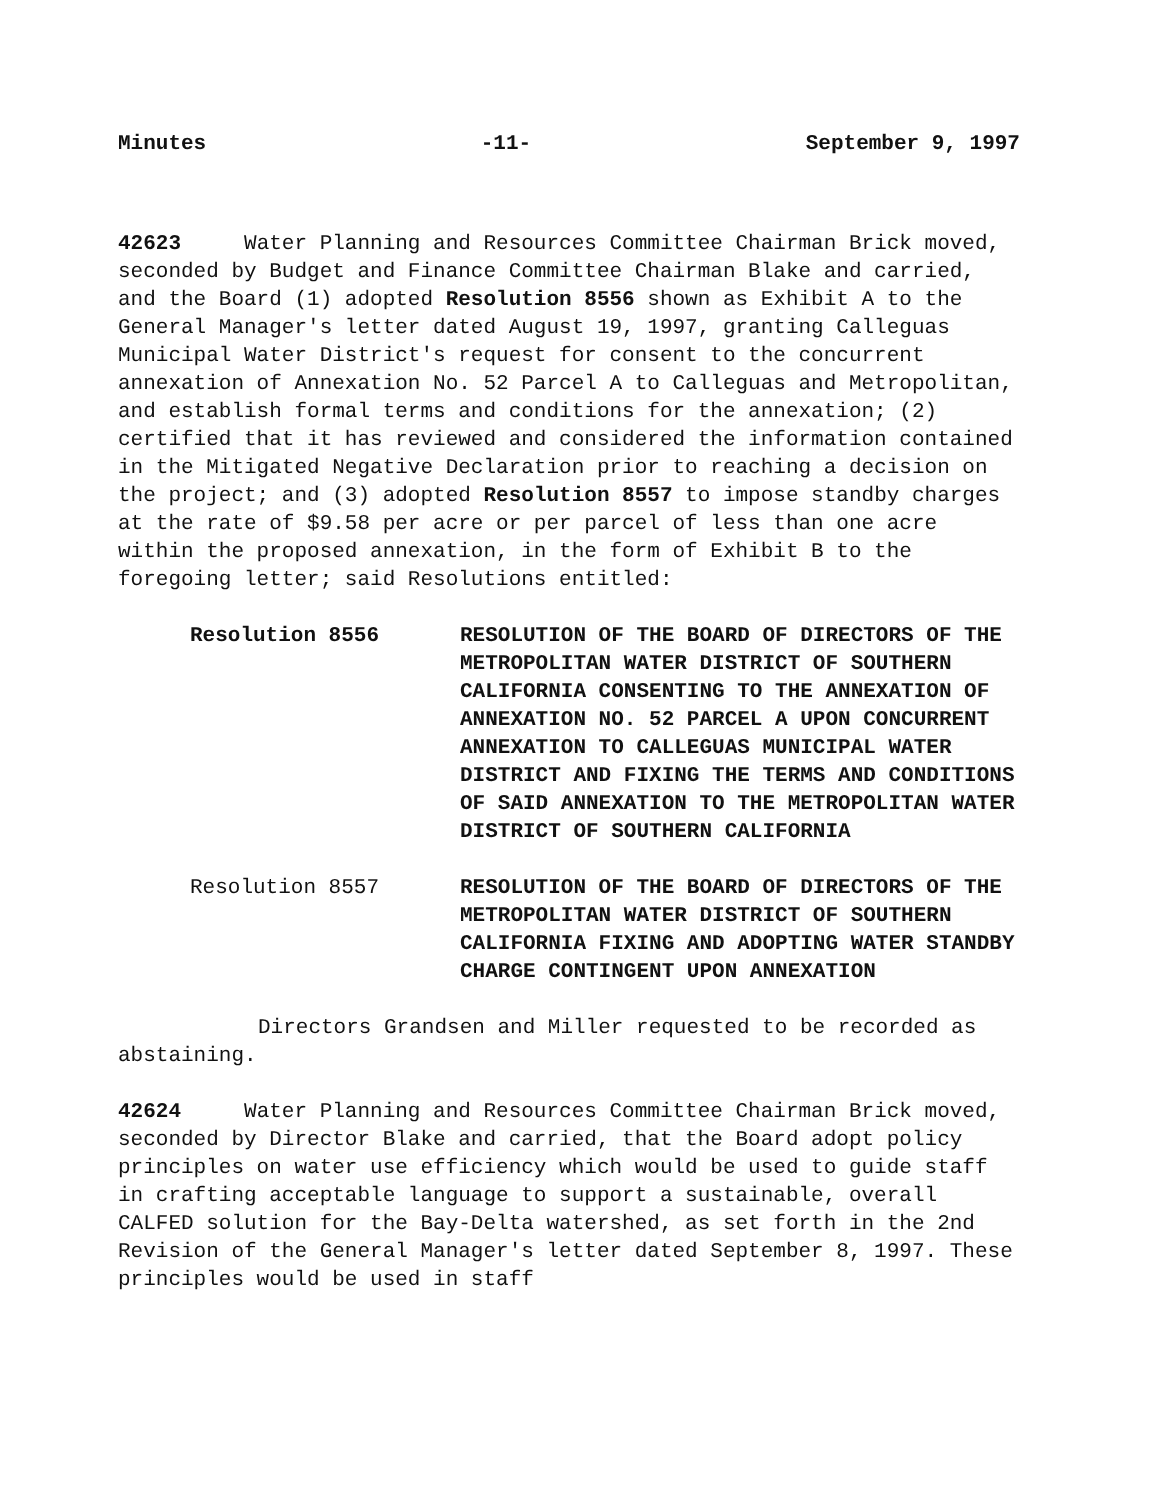Minutes -11- September 9, 1997
42623 Water Planning and Resources Committee Chairman Brick moved, seconded by Budget and Finance Committee Chairman Blake and carried, and the Board (1) adopted Resolution 8556 shown as Exhibit A to the General Manager's letter dated August 19, 1997, granting Calleguas Municipal Water District's request for consent to the concurrent annexation of Annexation No. 52 Parcel A to Calleguas and Metropolitan, and establish formal terms and conditions for the annexation; (2) certified that it has reviewed and considered the information contained in the Mitigated Negative Declaration prior to reaching a decision on the project; and (3) adopted Resolution 8557 to impose standby charges at the rate of $9.58 per acre or per parcel of less than one acre within the proposed annexation, in the form of Exhibit B to the foregoing letter; said Resolutions entitled:
Resolution 8556 RESOLUTION OF THE BOARD OF DIRECTORS OF THE METROPOLITAN WATER DISTRICT OF SOUTHERN CALIFORNIA CONSENTING TO THE ANNEXATION OF ANNEXATION NO. 52 PARCEL A UPON CONCURRENT ANNEXATION TO CALLEGUAS MUNICIPAL WATER DISTRICT AND FIXING THE TERMS AND CONDITIONS OF SAID ANNEXATION TO THE METROPOLITAN WATER DISTRICT OF SOUTHERN CALIFORNIA
Resolution 8557 RESOLUTION OF THE BOARD OF DIRECTORS OF THE METROPOLITAN WATER DISTRICT OF SOUTHERN CALIFORNIA FIXING AND ADOPTING WATER STANDBY CHARGE CONTINGENT UPON ANNEXATION
Directors Grandsen and Miller requested to be recorded as abstaining.
42624 Water Planning and Resources Committee Chairman Brick moved, seconded by Director Blake and carried, that the Board adopt policy principles on water use efficiency which would be used to guide staff in crafting acceptable language to support a sustainable, overall CALFED solution for the Bay-Delta watershed, as set forth in the 2nd Revision of the General Manager's letter dated September 8, 1997. These principles would be used in staff